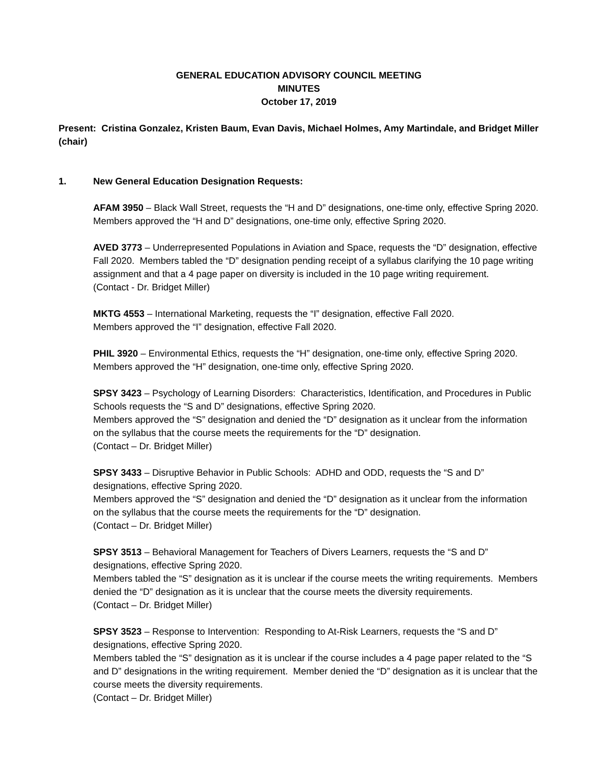GENERAL EDUCATION ADVISORY COUNCIL MEETING
MINUTES
October 17, 2019
Present: Cristina Gonzalez, Kristen Baum, Evan Davis, Michael Holmes, Amy Martindale, and Bridget Miller (chair)
1. New General Education Designation Requests:
AFAM 3950 – Black Wall Street, requests the “H and D” designations, one-time only, effective Spring 2020.
Members approved the “H and D” designations, one-time only, effective Spring 2020.
AVED 3773 – Underrepresented Populations in Aviation and Space, requests the “D” designation, effective Fall 2020. Members tabled the “D” designation pending receipt of a syllabus clarifying the 10 page writing assignment and that a 4 page paper on diversity is included in the 10 page writing requirement.
(Contact - Dr. Bridget Miller)
MKTG 4553 – International Marketing, requests the “I” designation, effective Fall 2020.
Members approved the “I” designation, effective Fall 2020.
PHIL 3920 – Environmental Ethics, requests the “H” designation, one-time only, effective Spring 2020.
Members approved the “H” designation, one-time only, effective Spring 2020.
SPSY 3423 – Psychology of Learning Disorders: Characteristics, Identification, and Procedures in Public Schools requests the “S and D” designations, effective Spring 2020.
Members approved the “S” designation and denied the “D” designation as it unclear from the information on the syllabus that the course meets the requirements for the “D” designation.
(Contact – Dr. Bridget Miller)
SPSY 3433 – Disruptive Behavior in Public Schools: ADHD and ODD, requests the “S and D” designations, effective Spring 2020.
Members approved the “S” designation and denied the “D” designation as it unclear from the information on the syllabus that the course meets the requirements for the “D” designation.
(Contact – Dr. Bridget Miller)
SPSY 3513 – Behavioral Management for Teachers of Divers Learners, requests the “S and D” designations, effective Spring 2020.
Members tabled the “S” designation as it is unclear if the course meets the writing requirements. Members denied the “D” designation as it is unclear that the course meets the diversity requirements.
(Contact – Dr. Bridget Miller)
SPSY 3523 – Response to Intervention: Responding to At-Risk Learners, requests the “S and D” designations, effective Spring 2020.
Members tabled the “S” designation as it is unclear if the course includes a 4 page paper related to the “S and D” designations in the writing requirement. Member denied the “D” designation as it is unclear that the course meets the diversity requirements.
(Contact – Dr. Bridget Miller)